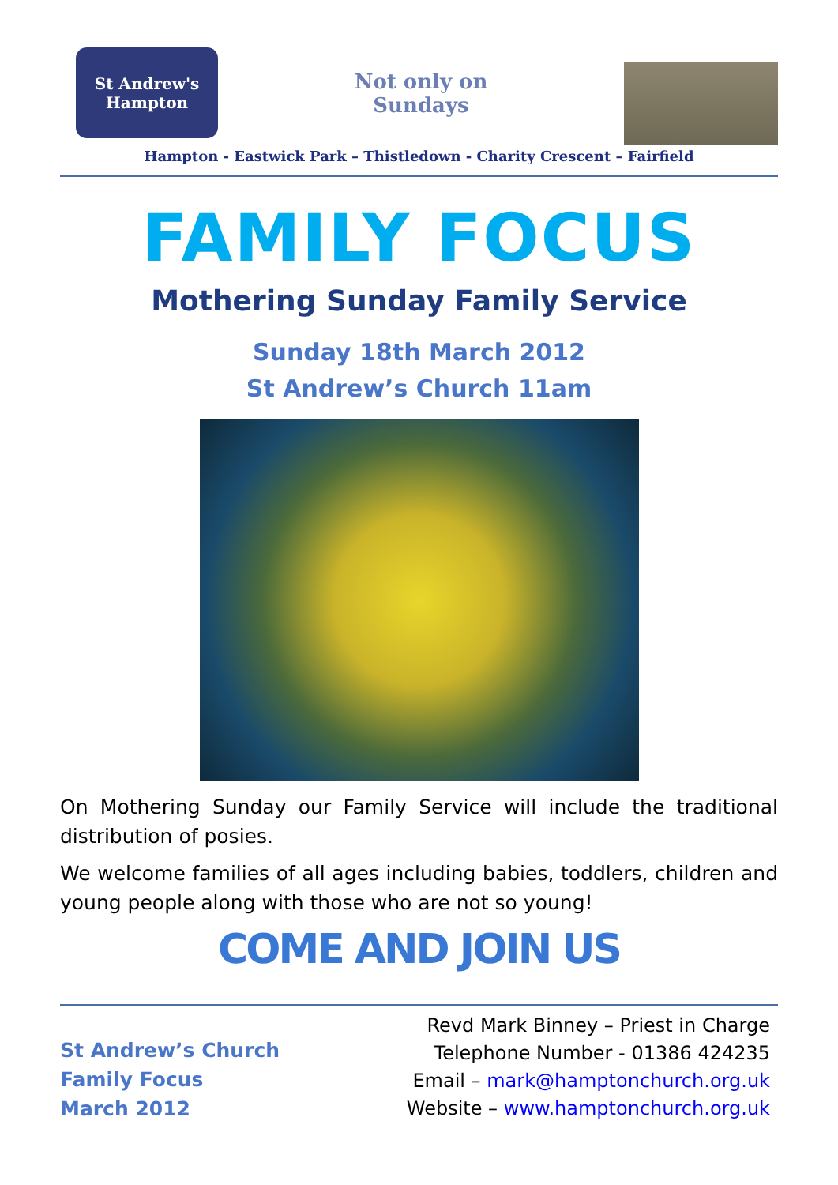St Andrew's
Hampton
Not only on
Sundays
Hampton - Eastwick Park – Thistledown - Charity Crescent – Fairfield
FAMILY FOCUS
Mothering Sunday Family Service
Sunday 18th March 2012
St Andrew’s Church 11am
On Mothering Sunday our Family Service will include the traditional distribution of posies.
We welcome families of all ages including babies, toddlers, children and young people along with those who are not so young!
COME AND JOIN US
St Andrew’s Church
Family Focus
March 2012
Revd Mark Binney – Priest in Charge
Telephone Number - 01386 424235
Email – mark@hamptonchurch.org.uk
Website – www.hamptonchurch.org.uk